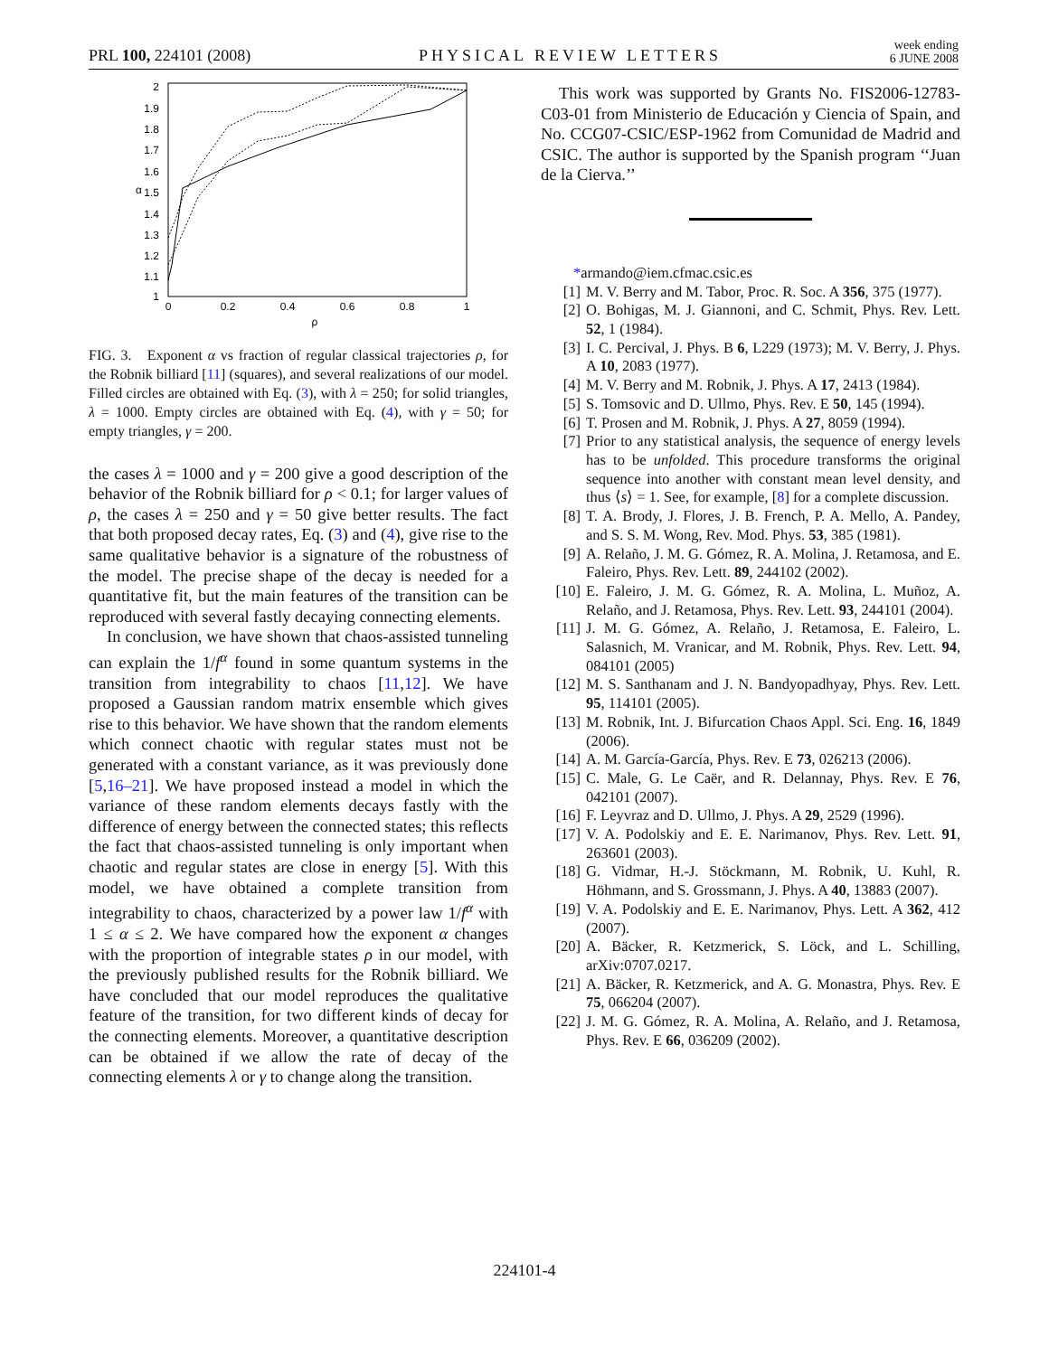PRL 100, 224101 (2008)
PHYSICAL REVIEW LETTERS
week ending
6 JUNE 2008
2
1.9
1.8
1.7
1.6
1.5
1.4
1.3
1.2
1.1
1
α
0
0.2
0.4
0.6
0.8
1
ρ
FIG. 3. Exponent α vs fraction of regular classical trajectories ρ, for the Robnik billiard [11] (squares), and several realizations of our model. Filled circles are obtained with Eq. (3), with λ = 250; for solid triangles, λ = 1000. Empty circles are obtained with Eq. (4), with γ = 50; for empty triangles, γ = 200.
the cases λ = 1000 and γ = 200 give a good description of the behavior of the Robnik billiard for ρ < 0.1; for larger values of ρ, the cases λ = 250 and γ = 50 give better results. The fact that both proposed decay rates, Eq. (3) and (4), give rise to the same qualitative behavior is a signature of the robustness of the model. The precise shape of the decay is needed for a quantitative fit, but the main features of the transition can be reproduced with several fastly decaying connecting elements.
In conclusion, we have shown that chaos-assisted tunneling can explain the 1/f<sup>α</sup> found in some quantum systems in the transition from integrability to chaos [11,12]. We have proposed a Gaussian random matrix ensemble which gives rise to this behavior. We have shown that the random elements which connect chaotic with regular states must not be generated with a constant variance, as it was previously done [5,16–21]. We have proposed instead a model in which the variance of these random elements decays fastly with the difference of energy between the connected states; this reflects the fact that chaos-assisted tunneling is only important when chaotic and regular states are close in energy [5]. With this model, we have obtained a complete transition from integrability to chaos, characterized by a power law 1/f<sup>α</sup> with 1 ≤ α ≤ 2. We have compared how the exponent α changes with the proportion of integrable states ρ in our model, with the previously published results for the Robnik billiard. We have concluded that our model reproduces the qualitative feature of the transition, for two different kinds of decay for the connecting elements. Moreover, a quantitative description can be obtained if we allow the rate of decay of the connecting elements λ or γ to change along the transition.
This work was supported by Grants No. FIS2006-12783-C03-01 from Ministerio de Educación y Ciencia of Spain, and No. CCG07-CSIC/ESP-1962 from Comunidad de Madrid and CSIC. The author is supported by the Spanish program ‘‘Juan de la Cierva.’’
*armando@iem.cfmac.csic.es
[1] M. V. Berry and M. Tabor, Proc. R. Soc. A 356, 375 (1977).
[2] O. Bohigas, M. J. Giannoni, and C. Schmit, Phys. Rev. Lett. 52, 1 (1984).
[3] I. C. Percival, J. Phys. B 6, L229 (1973); M. V. Berry, J. Phys. A 10, 2083 (1977).
[4] M. V. Berry and M. Robnik, J. Phys. A 17, 2413 (1984).
[5] S. Tomsovic and D. Ullmo, Phys. Rev. E 50, 145 (1994).
[6] T. Prosen and M. Robnik, J. Phys. A 27, 8059 (1994).
[7] Prior to any statistical analysis, the sequence of energy levels has to be unfolded. This procedure transforms the original sequence into another with constant mean level density, and thus ⟨s⟩ = 1. See, for example, [8] for a complete discussion.
[8] T. A. Brody, J. Flores, J. B. French, P. A. Mello, A. Pandey, and S. S. M. Wong, Rev. Mod. Phys. 53, 385 (1981).
[9] A. Relaño, J. M. G. Gómez, R. A. Molina, J. Retamosa, and E. Faleiro, Phys. Rev. Lett. 89, 244102 (2002).
[10] E. Faleiro, J. M. G. Gómez, R. A. Molina, L. Muñoz, A. Relaño, and J. Retamosa, Phys. Rev. Lett. 93, 244101 (2004).
[11] J. M. G. Gómez, A. Relaño, J. Retamosa, E. Faleiro, L. Salasnich, M. Vranicar, and M. Robnik, Phys. Rev. Lett. 94, 084101 (2005)
[12] M. S. Santhanam and J. N. Bandyopadhyay, Phys. Rev. Lett. 95, 114101 (2005).
[13] M. Robnik, Int. J. Bifurcation Chaos Appl. Sci. Eng. 16, 1849 (2006).
[14] A. M. García-García, Phys. Rev. E 73, 026213 (2006).
[15] C. Male, G. Le Caër, and R. Delannay, Phys. Rev. E 76, 042101 (2007).
[16] F. Leyvraz and D. Ullmo, J. Phys. A 29, 2529 (1996).
[17] V. A. Podolskiy and E. E. Narimanov, Phys. Rev. Lett. 91, 263601 (2003).
[18] G. Vidmar, H.-J. Stöckmann, M. Robnik, U. Kuhl, R. Höhmann, and S. Grossmann, J. Phys. A 40, 13883 (2007).
[19] V. A. Podolskiy and E. E. Narimanov, Phys. Lett. A 362, 412 (2007).
[20] A. Bäcker, R. Ketzmerick, S. Löck, and L. Schilling, arXiv:0707.0217.
[21] A. Bäcker, R. Ketzmerick, and A. G. Monastra, Phys. Rev. E 75, 066204 (2007).
[22] J. M. G. Gómez, R. A. Molina, A. Relaño, and J. Retamosa, Phys. Rev. E 66, 036209 (2002).
224101-4